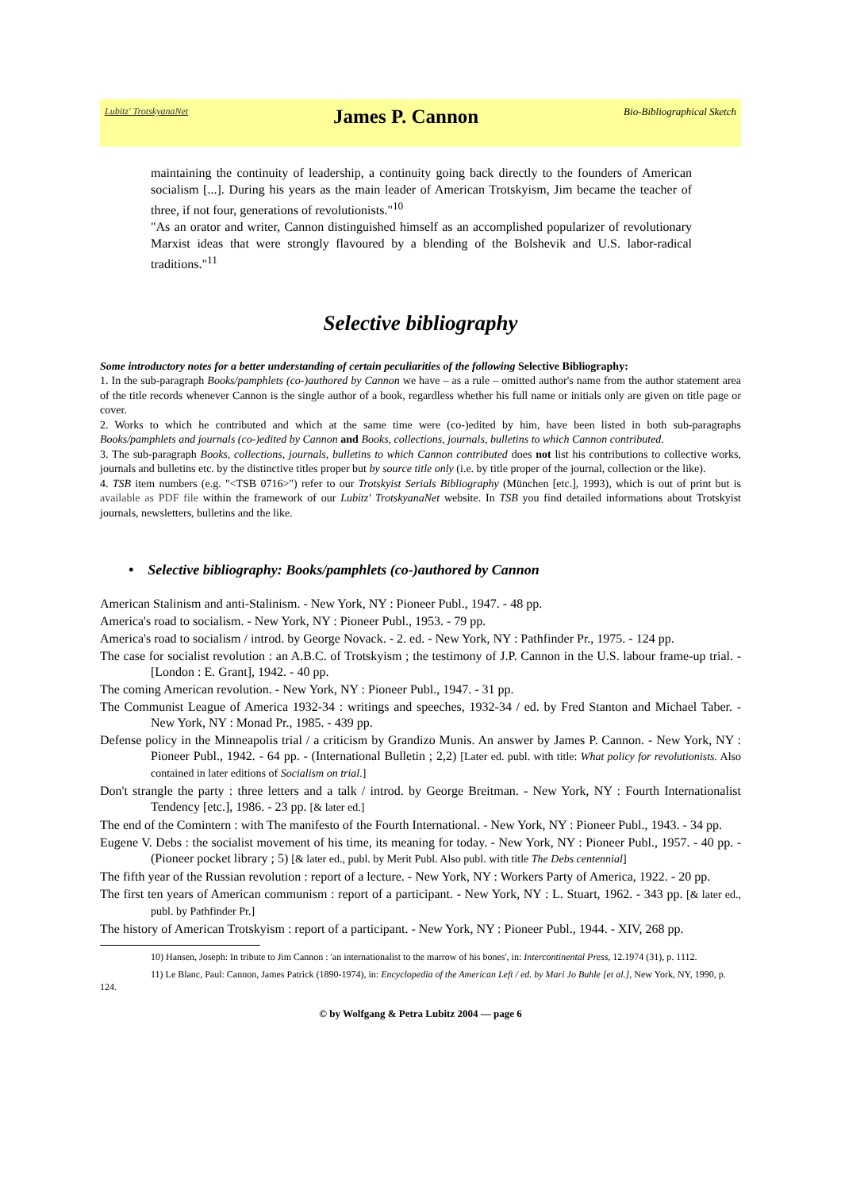Lubitz' TrotskyanaNet James P. Cannon Bio-Bibliographical Sketch
maintaining the continuity of leadership, a continuity going back directly to the founders of American socialism [...]. During his years as the main leader of American Trotskyism, Jim became the teacher of three, if not four, generations of revolutionists."<sup>10</sup>
"As an orator and writer, Cannon distinguished himself as an accomplished popularizer of revolutionary Marxist ideas that were strongly flavoured by a blending of the Bolshevik and U.S. labor-radical traditions."<sup>11</sup>
Selective bibliography
Some introductory notes for a better understanding of certain peculiarities of the following Selective Bibliography:
1. In the sub-paragraph Books/pamphlets (co-)authored by Cannon we have – as a rule – omitted author's name from the author statement area of the title records whenever Cannon is the single author of a book, regardless whether his full name or initials only are given on title page or cover.
2. Works to which he contributed and which at the same time were (co-)edited by him, have been listed in both sub-paragraphs Books/pamphlets and journals (co-)edited by Cannon and Books, collections, journals, bulletins to which Cannon contributed.
3. The sub-paragraph Books, collections, journals, bulletins to which Cannon contributed does not list his contributions to collective works, journals and bulletins etc. by the distinctive titles proper but by source title only (i.e. by title proper of the journal, collection or the like).
4. TSB item numbers (e.g. "<TSB 0716>") refer to our Trotskyist Serials Bibliography (München [etc.], 1993), which is out of print but is available as PDF file within the framework of our Lubitz' TrotskyanaNet website. In TSB you find detailed informations about Trotskyist journals, newsletters, bulletins and the like.
• Selective bibliography: Books/pamphlets (co-)authored by Cannon
American Stalinism and anti-Stalinism. - New York, NY : Pioneer Publ., 1947. - 48 pp.
America's road to socialism. - New York, NY : Pioneer Publ., 1953. - 79 pp.
America's road to socialism / introd. by George Novack. - 2. ed. - New York, NY : Pathfinder Pr., 1975. - 124 pp.
The case for socialist revolution : an A.B.C. of Trotskyism ; the testimony of J.P. Cannon in the U.S. labour frame-up trial. - [London : E. Grant], 1942. - 40 pp.
The coming American revolution. - New York, NY : Pioneer Publ., 1947. - 31 pp.
The Communist League of America 1932-34 : writings and speeches, 1932-34 / ed. by Fred Stanton and Michael Taber. - New York, NY : Monad Pr., 1985. - 439 pp.
Defense policy in the Minneapolis trial / a criticism by Grandizo Munis. An answer by James P. Cannon. - New York, NY : Pioneer Publ., 1942. - 64 pp. - (International Bulletin ; 2,2) [Later ed. publ. with title: What policy for revolutionists. Also contained in later editions of Socialism on trial.]
Don't strangle the party : three letters and a talk / introd. by George Breitman. - New York, NY : Fourth Internationalist Tendency [etc.], 1986. - 23 pp. [& later ed.]
The end of the Comintern : with The manifesto of the Fourth International. - New York, NY : Pioneer Publ., 1943. - 34 pp.
Eugene V. Debs : the socialist movement of his time, its meaning for today. - New York, NY : Pioneer Publ., 1957. - 40 pp. - (Pioneer pocket library ; 5) [& later ed., publ. by Merit Publ. Also publ. with title The Debs centennial]
The fifth year of the Russian revolution : report of a lecture. - New York, NY : Workers Party of America, 1922. - 20 pp.
The first ten years of American communism : report of a participant. - New York, NY : L. Stuart, 1962. - 343 pp. [& later ed., publ. by Pathfinder Pr.]
The history of American Trotskyism : report of a participant. - New York, NY : Pioneer Publ., 1944. - XIV, 268 pp.
10) Hansen, Joseph: In tribute to Jim Cannon : 'an internationalist to the marrow of his bones', in: Intercontinental Press, 12.1974 (31), p. 1112.
11) Le Blanc, Paul: Cannon, James Patrick (1890-1974), in: Encyclopedia of the American Left / ed. by Mari Jo Buhle [et al.], New York, NY, 1990, p. 124.
© by Wolfgang & Petra Lubitz 2004 — page 6